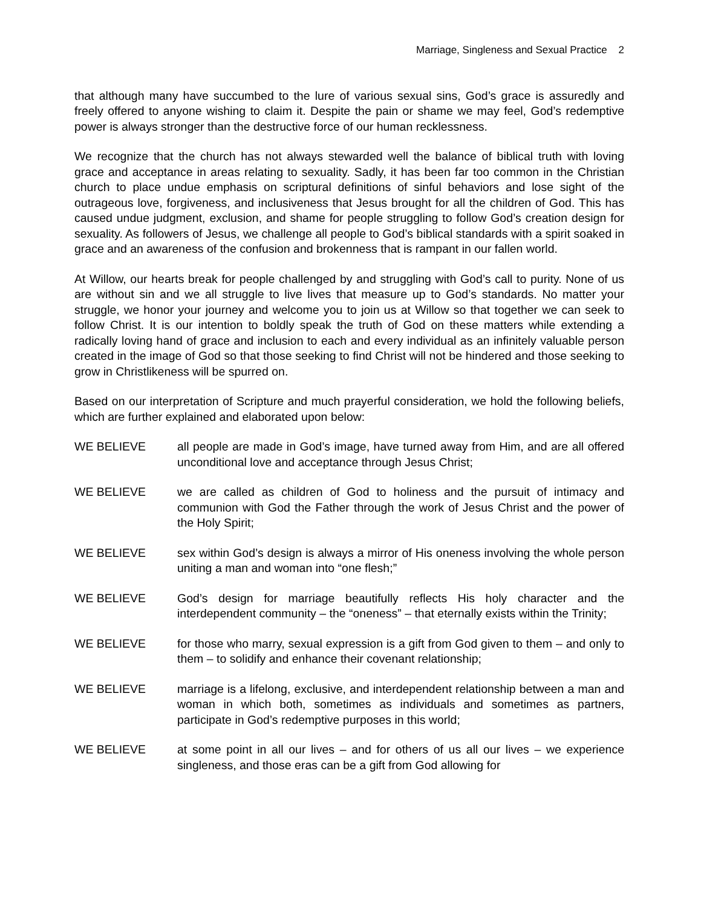Marriage, Singleness and Sexual Practice 2
that although many have succumbed to the lure of various sexual sins, God’s grace is assuredly and freely offered to anyone wishing to claim it. Despite the pain or shame we may feel, God’s redemptive power is always stronger than the destructive force of our human recklessness.
We recognize that the church has not always stewarded well the balance of biblical truth with loving grace and acceptance in areas relating to sexuality. Sadly, it has been far too common in the Christian church to place undue emphasis on scriptural definitions of sinful behaviors and lose sight of the outrageous love, forgiveness, and inclusiveness that Jesus brought for all the children of God. This has caused undue judgment, exclusion, and shame for people struggling to follow God’s creation design for sexuality. As followers of Jesus, we challenge all people to God’s biblical standards with a spirit soaked in grace and an awareness of the confusion and brokenness that is rampant in our fallen world.
At Willow, our hearts break for people challenged by and struggling with God’s call to purity. None of us are without sin and we all struggle to live lives that measure up to God’s standards. No matter your struggle, we honor your journey and welcome you to join us at Willow so that together we can seek to follow Christ. It is our intention to boldly speak the truth of God on these matters while extending a radically loving hand of grace and inclusion to each and every individual as an infinitely valuable person created in the image of God so that those seeking to find Christ will not be hindered and those seeking to grow in Christlikeness will be spurred on.
Based on our interpretation of Scripture and much prayerful consideration, we hold the following beliefs, which are further explained and elaborated upon below:
WE BELIEVE all people are made in God’s image, have turned away from Him, and are all offered unconditional love and acceptance through Jesus Christ;
WE BELIEVE we are called as children of God to holiness and the pursuit of intimacy and communion with God the Father through the work of Jesus Christ and the power of the Holy Spirit;
WE BELIEVE sex within God’s design is always a mirror of His oneness involving the whole person uniting a man and woman into “one flesh;”
WE BELIEVE God’s design for marriage beautifully reflects His holy character and the interdependent community – the “oneness” – that eternally exists within the Trinity;
WE BELIEVE for those who marry, sexual expression is a gift from God given to them – and only to them – to solidify and enhance their covenant relationship;
WE BELIEVE marriage is a lifelong, exclusive, and interdependent relationship between a man and woman in which both, sometimes as individuals and sometimes as partners, participate in God’s redemptive purposes in this world;
WE BELIEVE at some point in all our lives – and for others of us all our lives – we experience singleness, and those eras can be a gift from God allowing for